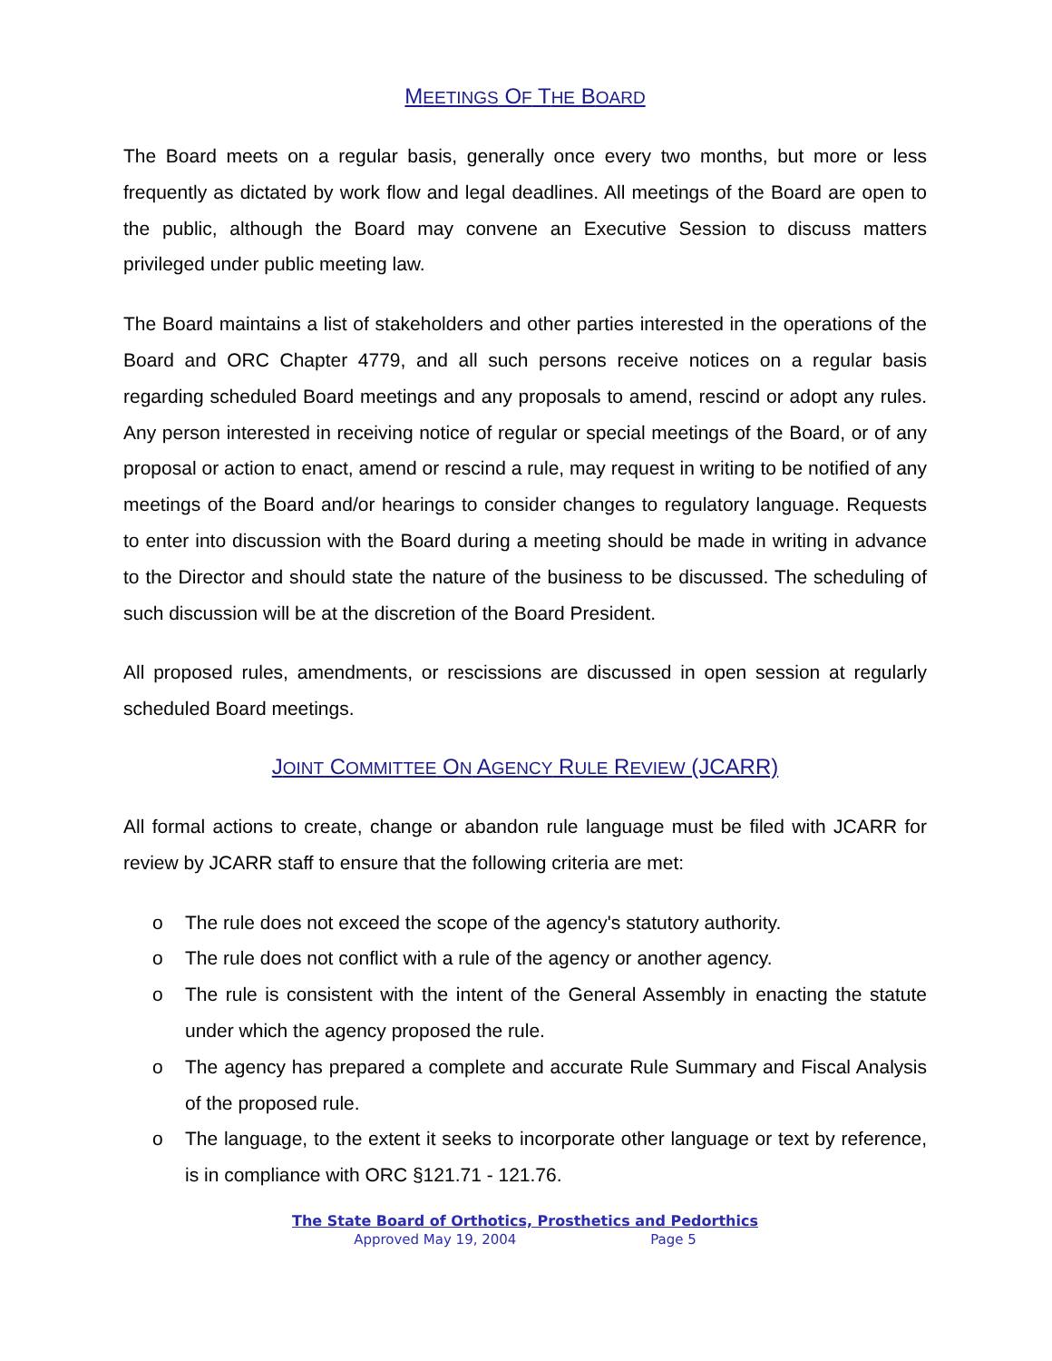MEETINGS OF THE BOARD
The Board meets on a regular basis, generally once every two months, but more or less frequently as dictated by work flow and legal deadlines. All meetings of the Board are open to the public, although the Board may convene an Executive Session to discuss matters privileged under public meeting law.
The Board maintains a list of stakeholders and other parties interested in the operations of the Board and ORC Chapter 4779, and all such persons receive notices on a regular basis regarding scheduled Board meetings and any proposals to amend, rescind or adopt any rules. Any person interested in receiving notice of regular or special meetings of the Board, or of any proposal or action to enact, amend or rescind a rule, may request in writing to be notified of any meetings of the Board and/or hearings to consider changes to regulatory language. Requests to enter into discussion with the Board during a meeting should be made in writing in advance to the Director and should state the nature of the business to be discussed. The scheduling of such discussion will be at the discretion of the Board President.
All proposed rules, amendments, or rescissions are discussed in open session at regularly scheduled Board meetings.
JOINT COMMITTEE ON AGENCY RULE REVIEW (JCARR)
All formal actions to create, change or abandon rule language must be filed with JCARR for review by JCARR staff to ensure that the following criteria are met:
o The rule does not exceed the scope of the agency's statutory authority.
o The rule does not conflict with a rule of the agency or another agency.
o The rule is consistent with the intent of the General Assembly in enacting the statute under which the agency proposed the rule.
o The agency has prepared a complete and accurate Rule Summary and Fiscal Analysis of the proposed rule.
o The language, to the extent it seeks to incorporate other language or text by reference, is in compliance with ORC §121.71 - 121.76.
The State Board of Orthotics, Prosthetics and Pedorthics
Approved May 19, 2004 Page 5